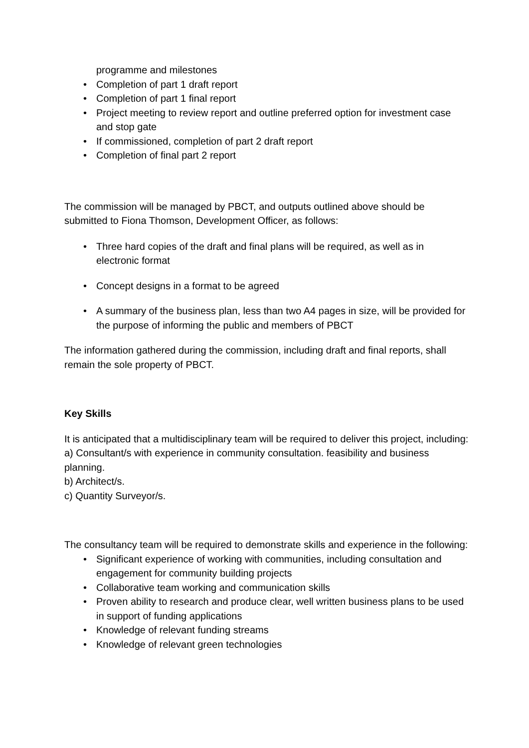programme and milestones
• Completion of part 1 draft report
• Completion of part 1 final report
• Project meeting to review report and outline preferred option for investment case and stop gate
• If commissioned, completion of part 2 draft report
• Completion of final part 2 report
The commission will be managed by PBCT, and outputs outlined above should be submitted to Fiona Thomson, Development Officer, as follows:
• Three hard copies of the draft and final plans will be required, as well as in electronic format
• Concept designs in a format to be agreed
• A summary of the business plan, less than two A4 pages in size, will be provided for the purpose of informing the public and members of PBCT
The information gathered during the commission, including draft and final reports, shall remain the sole property of PBCT.
Key Skills
It is anticipated that a multidisciplinary team will be required to deliver this project, including:
a) Consultant/s with experience in community consultation. feasibility and business planning.
b) Architect/s.
c) Quantity Surveyor/s.
The consultancy team will be required to demonstrate skills and experience in the following:
• Significant experience of working with communities, including consultation and engagement for community building projects
• Collaborative team working and communication skills
• Proven ability to research and produce clear, well written business plans to be used in support of funding applications
• Knowledge of relevant funding streams
• Knowledge of relevant green technologies